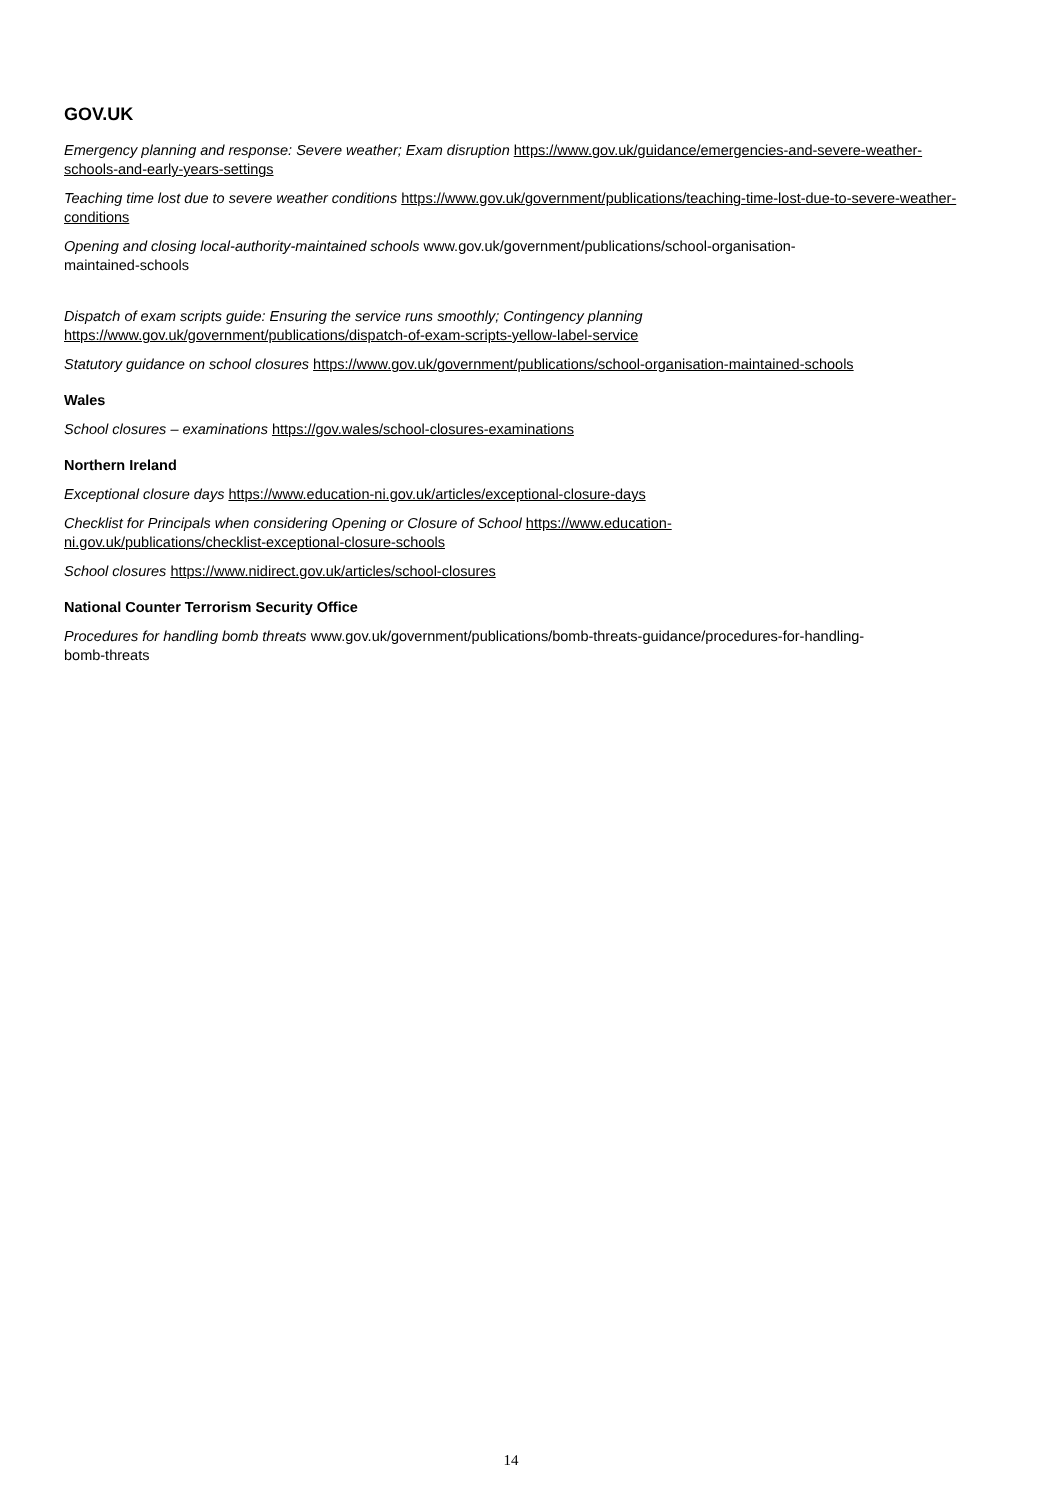GOV.UK
Emergency planning and response: Severe weather; Exam disruption https://www.gov.uk/guidance/emergencies-and-severe-weather-schools-and-early-years-settings
Teaching time lost due to severe weather conditions https://www.gov.uk/government/publications/teaching-time-lost-due-to-severe-weather-conditions
Opening and closing local-authority-maintained schools www.gov.uk/government/publications/school-organisation-
maintained-schools
Dispatch of exam scripts guide: Ensuring the service runs smoothly; Contingency planning
https://www.gov.uk/government/publications/dispatch-of-exam-scripts-yellow-label-service
Statutory guidance on school closures https://www.gov.uk/government/publications/school-organisation-maintained-schools
Wales
School closures – examinations https://gov.wales/school-closures-examinations
Northern Ireland
Exceptional closure days https://www.education-ni.gov.uk/articles/exceptional-closure-days
Checklist for Principals when considering Opening or Closure of School https://www.education-
ni.gov.uk/publications/checklist-exceptional-closure-schools
School closures https://www.nidirect.gov.uk/articles/school-closures
National Counter Terrorism Security Office
Procedures for handling bomb threats www.gov.uk/government/publications/bomb-threats-guidance/procedures-for-handling-
bomb-threats
14